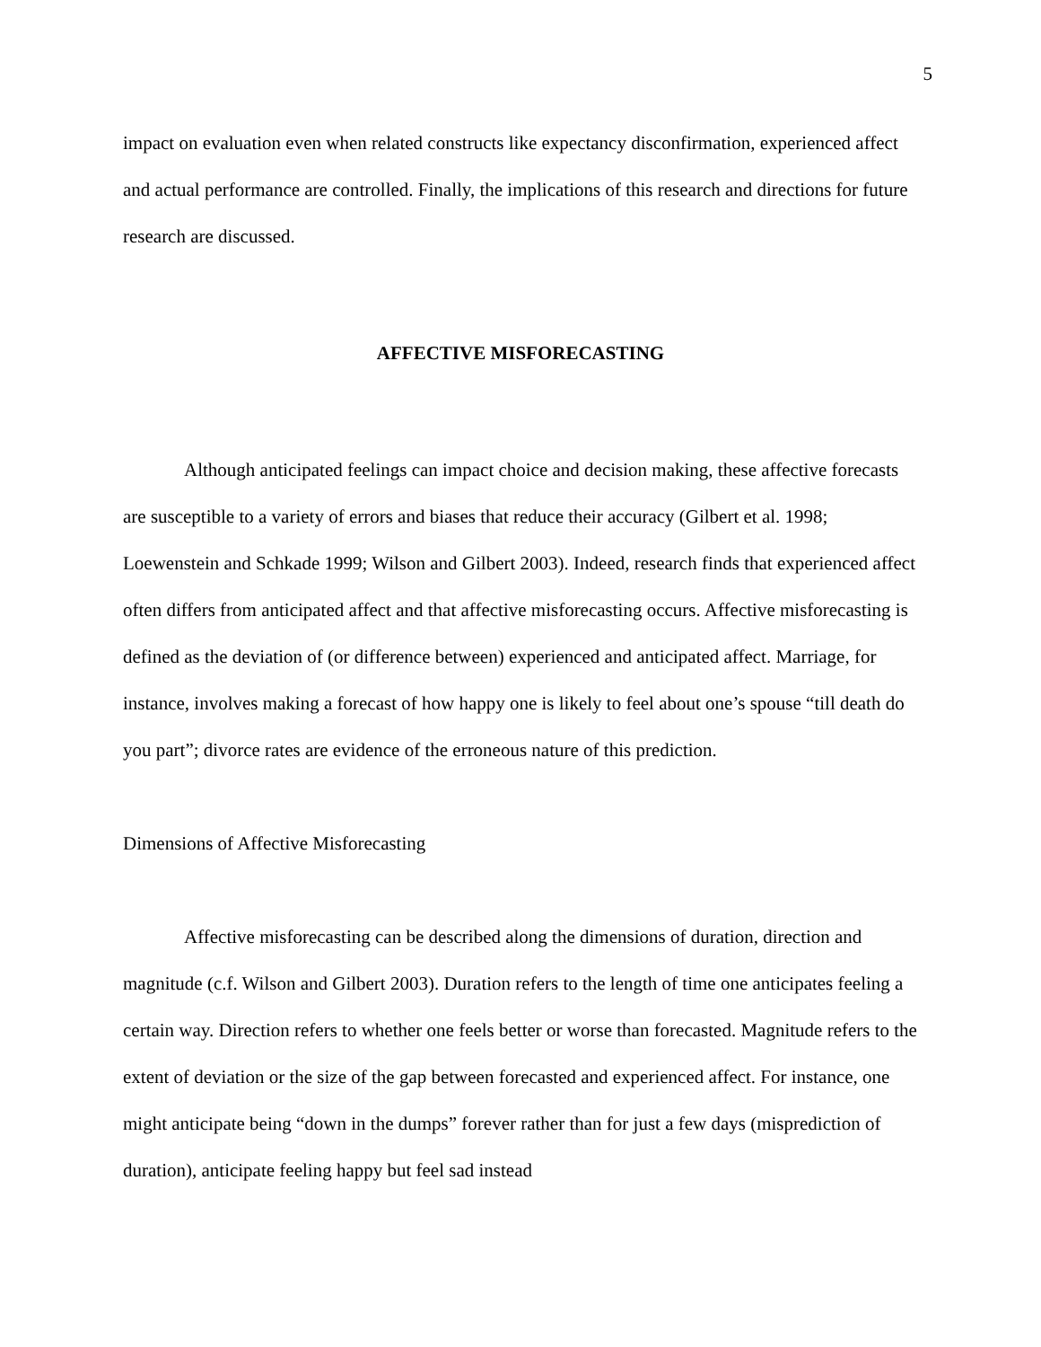5
impact on evaluation even when related constructs like expectancy disconfirmation, experienced affect and actual performance are controlled. Finally, the implications of this research and directions for future research are discussed.
AFFECTIVE MISFORECASTING
Although anticipated feelings can impact choice and decision making, these affective forecasts are susceptible to a variety of errors and biases that reduce their accuracy (Gilbert et al. 1998; Loewenstein and Schkade 1999; Wilson and Gilbert 2003). Indeed, research finds that experienced affect often differs from anticipated affect and that affective misforecasting occurs. Affective misforecasting is defined as the deviation of (or difference between) experienced and anticipated affect. Marriage, for instance, involves making a forecast of how happy one is likely to feel about one’s spouse “till death do you part”; divorce rates are evidence of the erroneous nature of this prediction.
Dimensions of Affective Misforecasting
Affective misforecasting can be described along the dimensions of duration, direction and magnitude (c.f. Wilson and Gilbert 2003). Duration refers to the length of time one anticipates feeling a certain way. Direction refers to whether one feels better or worse than forecasted. Magnitude refers to the extent of deviation or the size of the gap between forecasted and experienced affect. For instance, one might anticipate being “down in the dumps” forever rather than for just a few days (misprediction of duration), anticipate feeling happy but feel sad instead